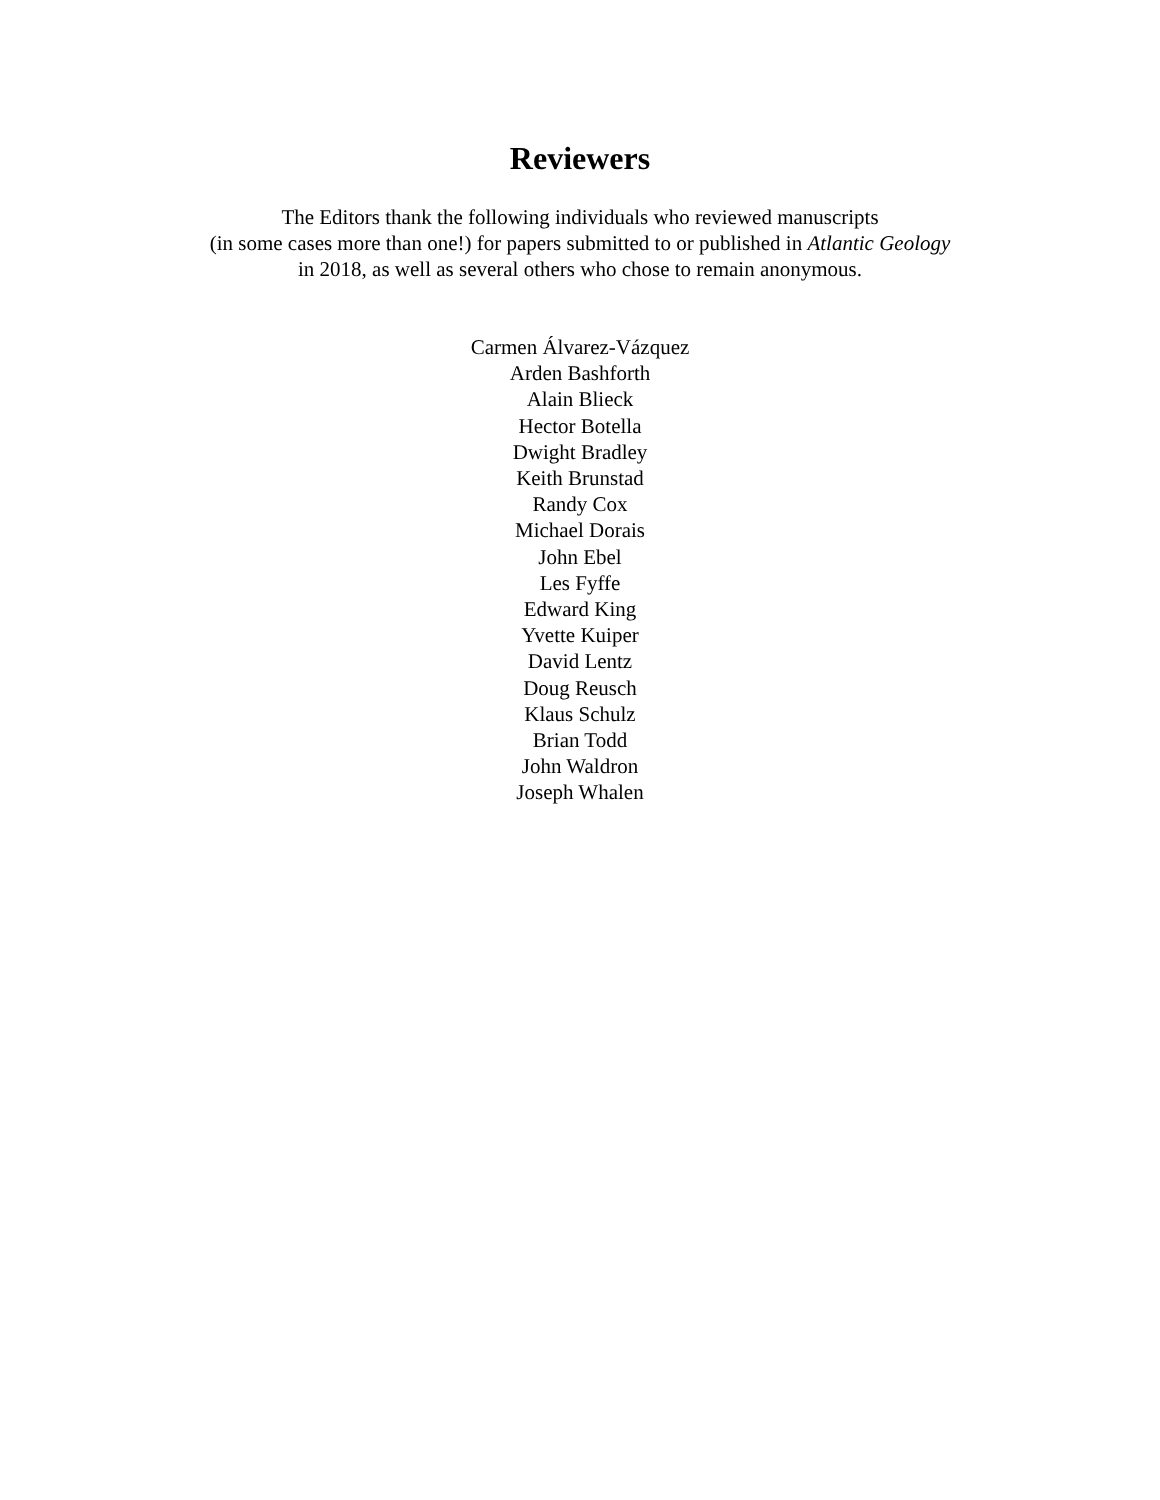Reviewers
The Editors thank the following individuals who reviewed manuscripts
(in some cases more than one!) for papers submitted to or published in Atlantic Geology
in 2018, as well as several others who chose to remain anonymous.
Carmen Álvarez-Vázquez
Arden Bashforth
Alain Blieck
Hector Botella
Dwight Bradley
Keith Brunstad
Randy Cox
Michael Dorais
John Ebel
Les Fyffe
Edward King
Yvette Kuiper
David Lentz
Doug Reusch
Klaus Schulz
Brian Todd
John Waldron
Joseph Whalen